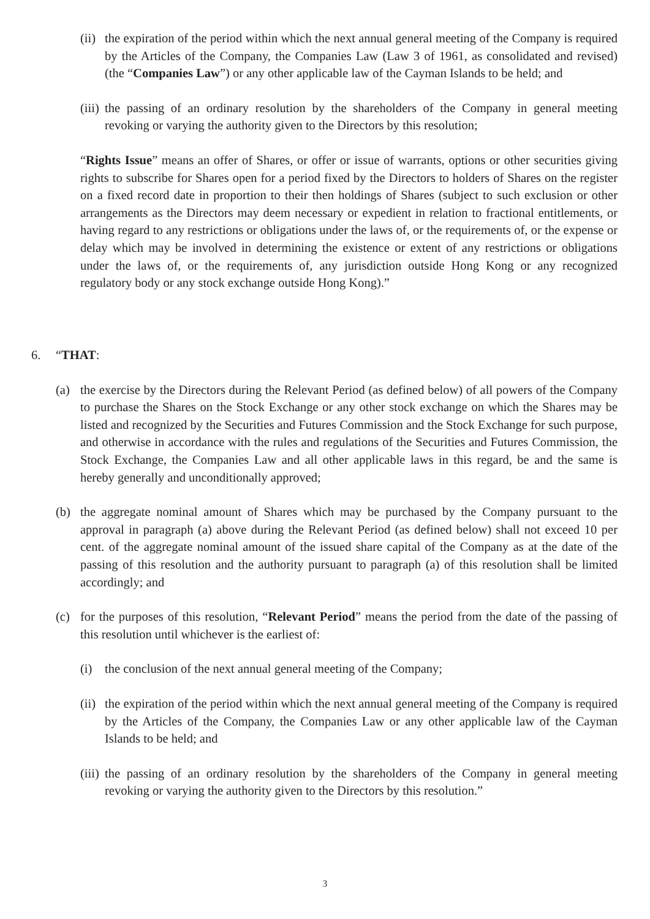(ii)
the expiration of the period within which the next annual general meeting of the Company is required by the Articles of the Company, the Companies Law (Law 3 of 1961, as consolidated and revised) (the “Companies Law”) or any other applicable law of the Cayman Islands to be held; and
(iii)
the passing of an ordinary resolution by the shareholders of the Company in general meeting revoking or varying the authority given to the Directors by this resolution;
“Rights Issue” means an offer of Shares, or offer or issue of warrants, options or other securities giving rights to subscribe for Shares open for a period fixed by the Directors to holders of Shares on the register on a fixed record date in proportion to their then holdings of Shares (subject to such exclusion or other arrangements as the Directors may deem necessary or expedient in relation to fractional entitlements, or having regard to any restrictions or obligations under the laws of, or the requirements of, or the expense or delay which may be involved in determining the existence or extent of any restrictions or obligations under the laws of, or the requirements of, any jurisdiction outside Hong Kong or any recognized regulatory body or any stock exchange outside Hong Kong).”
6. “THAT:
(a) the exercise by the Directors during the Relevant Period (as defined below) of all powers of the Company to purchase the Shares on the Stock Exchange or any other stock exchange on which the Shares may be listed and recognized by the Securities and Futures Commission and the Stock Exchange for such purpose, and otherwise in accordance with the rules and regulations of the Securities and Futures Commission, the Stock Exchange, the Companies Law and all other applicable laws in this regard, be and the same is hereby generally and unconditionally approved;
(b) the aggregate nominal amount of Shares which may be purchased by the Company pursuant to the approval in paragraph (a) above during the Relevant Period (as defined below) shall not exceed 10 per cent. of the aggregate nominal amount of the issued share capital of the Company as at the date of the passing of this resolution and the authority pursuant to paragraph (a) of this resolution shall be limited accordingly; and
(c) for the purposes of this resolution, “Relevant Period” means the period from the date of the passing of this resolution until whichever is the earliest of:
(i) the conclusion of the next annual general meeting of the Company;
(ii)
the expiration of the period within which the next annual general meeting of the Company is required by the Articles of the Company, the Companies Law or any other applicable law of the Cayman Islands to be held; and
(iii)
the passing of an ordinary resolution by the shareholders of the Company in general meeting revoking or varying the authority given to the Directors by this resolution.”
3